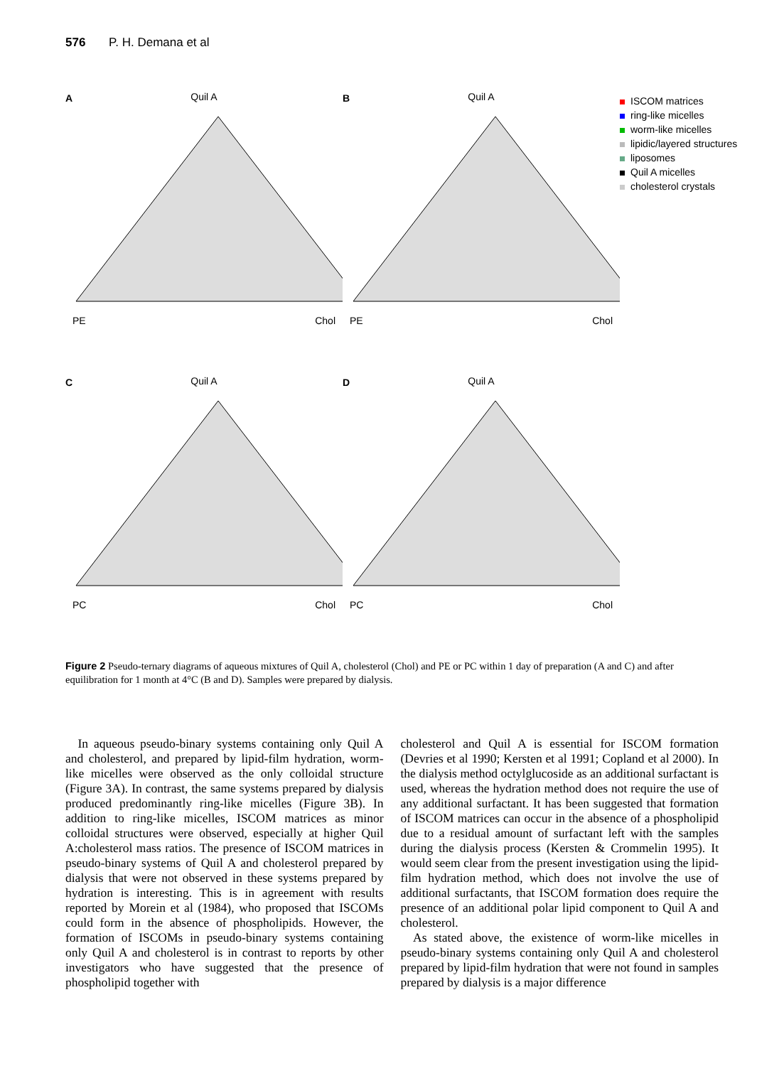576 P. H. Demana et al
A
Quil A
PE Chol
B
Quil A
PE Chol
ISCOM matrices
ring-like micelles
worm-like micelles
lipidic/layered structures
liposomes
Quil A micelles
cholesterol crystals
C
Quil A
PC Chol
D
Quil A
PC Chol
Figure 2 Pseudo-ternary diagrams of aqueous mixtures of Quil A, cholesterol (Chol) and PE or PC within 1 day of preparation (A and C) and after equilibration for 1 month at 4°C (B and D). Samples were prepared by dialysis.
 In aqueous pseudo-binary systems containing only Quil A and cholesterol, and prepared by lipid-film hydration, worm-like micelles were observed as the only colloidal structure (Figure 3A). In contrast, the same systems prepared by dialysis produced predominantly ring-like micelles (Figure 3B). In addition to ring-like micelles, ISCOM matrices as minor colloidal structures were observed, especially at higher Quil A:cholesterol mass ratios. The presence of ISCOM matrices in pseudo-binary systems of Quil A and cholesterol prepared by dialysis that were not observed in these systems prepared by hydration is interesting. This is in agreement with results reported by Morein et al (1984), who proposed that ISCOMs could form in the absence of phospholipids. However, the formation of ISCOMs in pseudo-binary systems containing only Quil A and cholesterol is in contrast to reports by other investigators who have suggested that the presence of phospholipid together with
cholesterol and Quil A is essential for ISCOM formation (Devries et al 1990; Kersten et al 1991; Copland et al 2000). In the dialysis method octylglucoside as an additional surfactant is used, whereas the hydration method does not require the use of any additional surfactant. It has been suggested that formation of ISCOM matrices can occur in the absence of a phospholipid due to a residual amount of surfactant left with the samples during the dialysis process (Kersten & Crommelin 1995). It would seem clear from the present investigation using the lipid-film hydration method, which does not involve the use of additional surfactants, that ISCOM formation does require the presence of an additional polar lipid component to Quil A and cholesterol.
 As stated above, the existence of worm-like micelles in pseudo-binary systems containing only Quil A and cholesterol prepared by lipid-film hydration that were not found in samples prepared by dialysis is a major difference